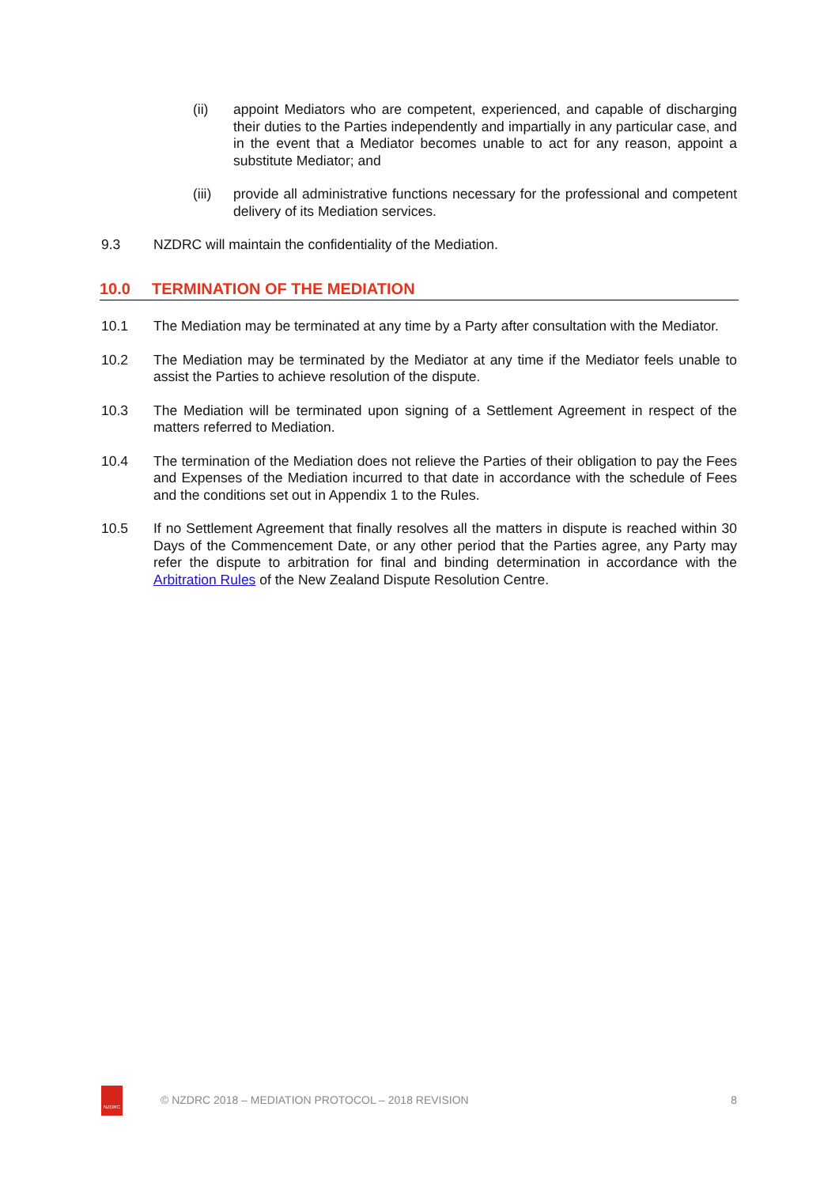(ii) appoint Mediators who are competent, experienced, and capable of discharging their duties to the Parties independently and impartially in any particular case, and in the event that a Mediator becomes unable to act for any reason, appoint a substitute Mediator; and
(iii)
provide all administrative functions necessary for the professional and competent delivery of its Mediation services.
9.3 NZDRC will maintain the confidentiality of the Mediation.
10.0 TERMINATION OF THE MEDIATION
10.1 The Mediation may be terminated at any time by a Party after consultation with the Mediator.
10.2 The Mediation may be terminated by the Mediator at any time if the Mediator feels unable to assist the Parties to achieve resolution of the dispute.
10.3 The Mediation will be terminated upon signing of a Settlement Agreement in respect of the matters referred to Mediation.
10.4 The termination of the Mediation does not relieve the Parties of their obligation to pay the Fees and Expenses of the Mediation incurred to that date in accordance with the schedule of Fees and the conditions set out in Appendix 1 to the Rules.
10.5 If no Settlement Agreement that finally resolves all the matters in dispute is reached within 30 Days of the Commencement Date, or any other period that the Parties agree, any Party may refer the dispute to arbitration for final and binding determination in accordance with the Arbitration Rules of the New Zealand Dispute Resolution Centre.
NZDRC
© NZDRC 2018 – MEDIATION PROTOCOL – 2018 REVISION
8